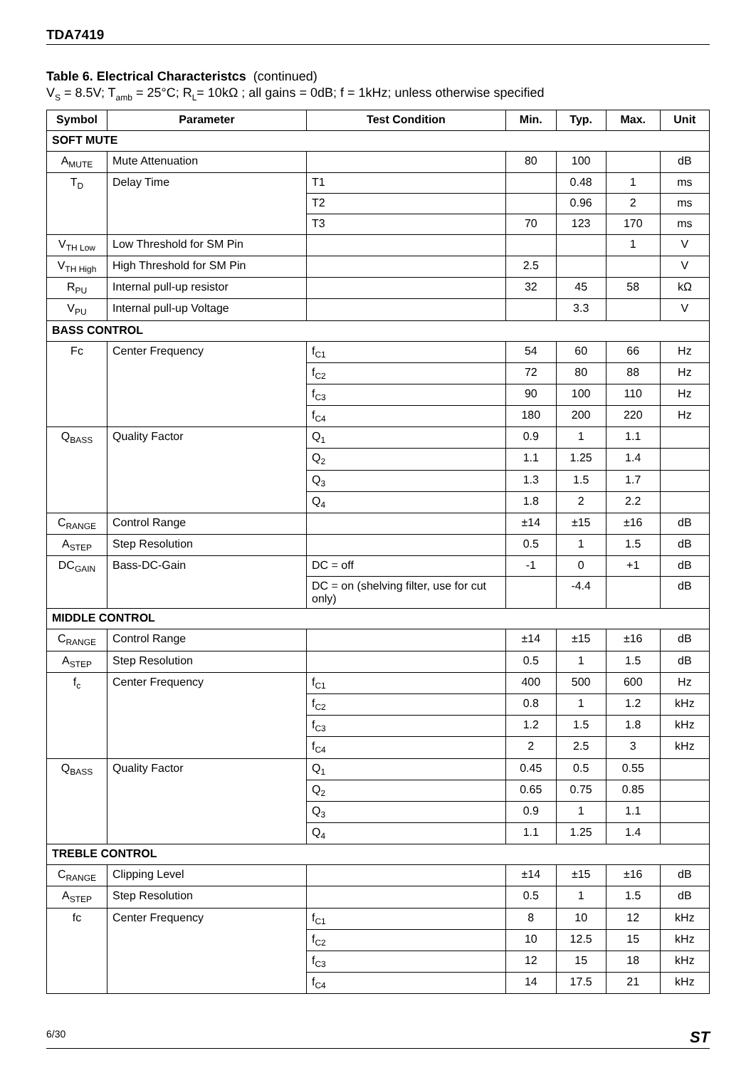TDA7419
Table 6. Electrical Characteristcs (continued)
V<sub>S</sub> = 8.5V; T<sub>amb</sub> = 25°C; R<sub>L</sub>= 10kΩ ; all gains = 0dB; f = 1kHz; unless otherwise specified
| Symbol | Parameter | Test Condition | Min. | Typ. | Max. | Unit |
| --- | --- | --- | --- | --- | --- | --- |
| SOFT MUTE | | | | | | |
| A<sub>MUTE</sub> | Mute Attenuation | | 80 | 100 | | dB |
| T<sub>D</sub> | Delay Time | T1 | | 0.48 | 1 | ms |
| | | T2 | | 0.96 | 2 | ms |
| | | T3 | 70 | 123 | 170 | ms |
| V<sub>TH Low</sub> | Low Threshold for SM Pin | | | | 1 | V |
| V<sub>TH High</sub> | High Threshold for SM Pin | | 2.5 | | | V |
| R<sub>PU</sub> | Internal pull-up resistor | | 32 | 45 | 58 | kΩ |
| V<sub>PU</sub> | Internal pull-up Voltage | | | 3.3 | | V |
| BASS CONTROL | | | | | | |
| Fc | Center Frequency | f<sub>C1</sub> | 54 | 60 | 66 | Hz |
| | | f<sub>C2</sub> | 72 | 80 | 88 | Hz |
| | | f<sub>C3</sub> | 90 | 100 | 110 | Hz |
| | | f<sub>C4</sub> | 180 | 200 | 220 | Hz |
| Q<sub>BASS</sub> | Quality Factor | Q<sub>1</sub> | 0.9 | 1 | 1.1 | |
| | | Q<sub>2</sub> | 1.1 | 1.25 | 1.4 | |
| | | Q<sub>3</sub> | 1.3 | 1.5 | 1.7 | |
| | | Q<sub>4</sub> | 1.8 | 2 | 2.2 | |
| C<sub>RANGE</sub> | Control Range | | ±14 | ±15 | ±16 | dB |
| A<sub>STEP</sub> | Step Resolution | | 0.5 | 1 | 1.5 | dB |
| DC<sub>GAIN</sub> | Bass-DC-Gain | DC = off | -1 | 0 | +1 | dB |
| | | DC = on (shelving filter, use for cut only) | | -4.4 | | dB |
| MIDDLE CONTROL | | | | | | |
| C<sub>RANGE</sub> | Control Range | | ±14 | ±15 | ±16 | dB |
| A<sub>STEP</sub> | Step Resolution | | 0.5 | 1 | 1.5 | dB |
| f<sub>c</sub> | Center Frequency | f<sub>C1</sub> | 400 | 500 | 600 | Hz |
| | | f<sub>C2</sub> | 0.8 | 1 | 1.2 | kHz |
| | | f<sub>C3</sub> | 1.2 | 1.5 | 1.8 | kHz |
| | | f<sub>C4</sub> | 2 | 2.5 | 3 | kHz |
| Q<sub>BASS</sub> | Quality Factor | Q<sub>1</sub> | 0.45 | 0.5 | 0.55 | |
| | | Q<sub>2</sub> | 0.65 | 0.75 | 0.85 | |
| | | Q<sub>3</sub> | 0.9 | 1 | 1.1 | |
| | | Q<sub>4</sub> | 1.1 | 1.25 | 1.4 | |
| TREBLE CONTROL | | | | | | |
| C<sub>RANGE</sub> | Clipping Level | | ±14 | ±15 | ±16 | dB |
| A<sub>STEP</sub> | Step Resolution | | 0.5 | 1 | 1.5 | dB |
| fc | Center Frequency | f<sub>C1</sub> | 8 | 10 | 12 | kHz |
| | | f<sub>C2</sub> | 10 | 12.5 | 15 | kHz |
| | | f<sub>C3</sub> | 12 | 15 | 18 | kHz |
| | | f<sub>C4</sub> | 14 | 17.5 | 21 | kHz |
6/30 ST